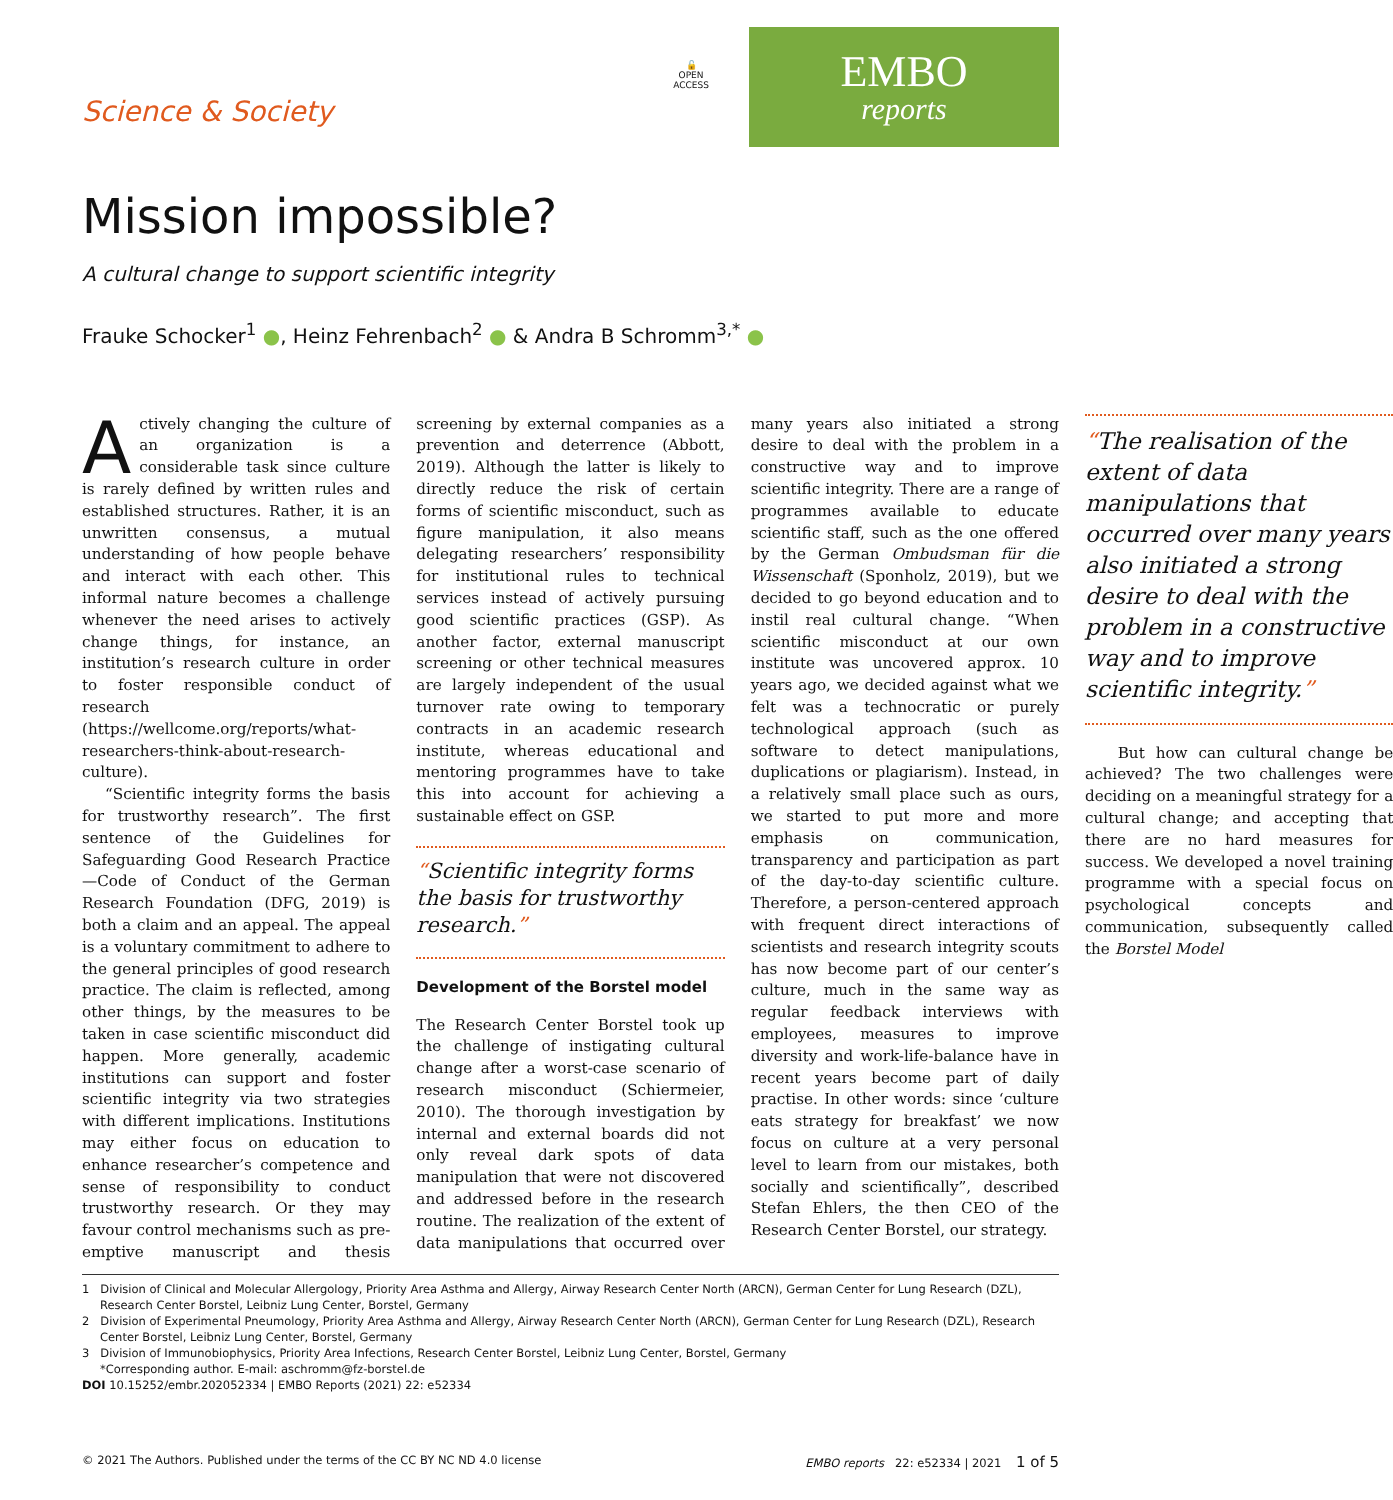Science & Society
🔓
OPEN
ACCESS
EMBO
reports
Mission impossible?
A cultural change to support scientific integrity
Frauke Schocker<sup>1</sup> ●, Heinz Fehrenbach<sup>2</sup> ● & Andra B Schromm<sup>3,*</sup> ●
Actively changing the culture of an organization is a considerable task since culture is rarely defined by written rules and established structures. Rather, it is an unwritten consensus, a mutual understanding of how people behave and interact with each other. This informal nature becomes a challenge whenever the need arises to actively change things, for instance, an institution’s research culture in order to foster responsible conduct of research (https://wellcome.org/reports/what-researchers-think-about-research-culture).
“Scientific integrity forms the basis for trustworthy research”. The first sentence of the Guidelines for Safeguarding Good Research Practice—Code of Conduct of the German Research Foundation (DFG, 2019) is both a claim and an appeal. The appeal is a voluntary commitment to adhere to the general principles of good research practice. The claim is reflected, among other things, by the measures to be taken in case scientific misconduct did happen. More generally, academic institutions can support and foster scientific integrity via two strategies with different implications. Institutions may either focus on education to enhance researcher’s competence and sense of responsibility to conduct trustworthy research. Or they may favour control mechanisms such as pre-emptive manuscript and thesis screening by external companies as a prevention and deterrence (Abbott, 2019). Although the latter is likely to directly reduce the risk of certain forms of scientific misconduct, such as figure manipulation, it also means delegating researchers’ responsibility for institutional rules to technical services instead of actively pursuing good scientific practices (GSP). As another factor, external manuscript screening or other technical measures are largely independent of the usual turnover rate owing to temporary contracts in an academic research institute, whereas educational and mentoring programmes have to take this into account for achieving a sustainable effect on GSP.
“Scientific integrity forms the basis for trustworthy research.”
Development of the Borstel model
The Research Center Borstel took up the challenge of instigating cultural change after a worst-case scenario of research misconduct (Schiermeier, 2010). The thorough investigation by internal and external boards did not only reveal dark spots of data manipulation that were not discovered and addressed before in the research routine. The realization of the extent of data manipulations that occurred over many years also initiated a strong desire to deal with the problem in a constructive way and to improve scientific integrity. There are a range of programmes available to educate scientific staff, such as the one offered by the German Ombudsman für die Wissenschaft (Sponholz, 2019), but we decided to go beyond education and to instil real cultural change. “When scientific misconduct at our own institute was uncovered approx. 10 years ago, we decided against what we felt was a technocratic or purely technological approach (such as software to detect manipulations, duplications or plagiarism). Instead, in a relatively small place such as ours, we started to put more and more emphasis on communication, transparency and participation as part of the day-to-day scientific culture. Therefore, a person-centered approach with frequent direct interactions of scientists and research integrity scouts has now become part of our center’s culture, much in the same way as regular feedback interviews with employees, measures to improve diversity and work-life-balance have in recent years become part of daily practise. In other words: since ‘culture eats strategy for breakfast’ we now focus on culture at a very personal level to learn from our mistakes, both socially and scientifically”, described Stefan Ehlers, the then CEO of the Research Center Borstel, our strategy.
“The realisation of the extent of data manipulations that occurred over many years also initiated a strong desire to deal with the problem in a constructive way and to improve scientific integrity.”
But how can cultural change be achieved? The two challenges were deciding on a meaningful strategy for a cultural change; and accepting that there are no hard measures for success. We developed a novel training programme with a special focus on psychological concepts and communication, subsequently called the Borstel Model
1 Division of Clinical and Molecular Allergology, Priority Area Asthma and Allergy, Airway Research Center North (ARCN), German Center for Lung Research (DZL), Research Center Borstel, Leibniz Lung Center, Borstel, Germany
2 Division of Experimental Pneumology, Priority Area Asthma and Allergy, Airway Research Center North (ARCN), German Center for Lung Research (DZL), Research Center Borstel, Leibniz Lung Center, Borstel, Germany
3 Division of Immunobiophysics, Priority Area Infections, Research Center Borstel, Leibniz Lung Center, Borstel, Germany
*Corresponding author. E-mail: aschromm@fz-borstel.de
DOI 10.15252/embr.202052334 | EMBO Reports (2021) 22: e52334
© 2021 The Authors. Published under the terms of the CC BY NC ND 4.0 license EMBO reports 22: e52334 | 2021 1 of 5